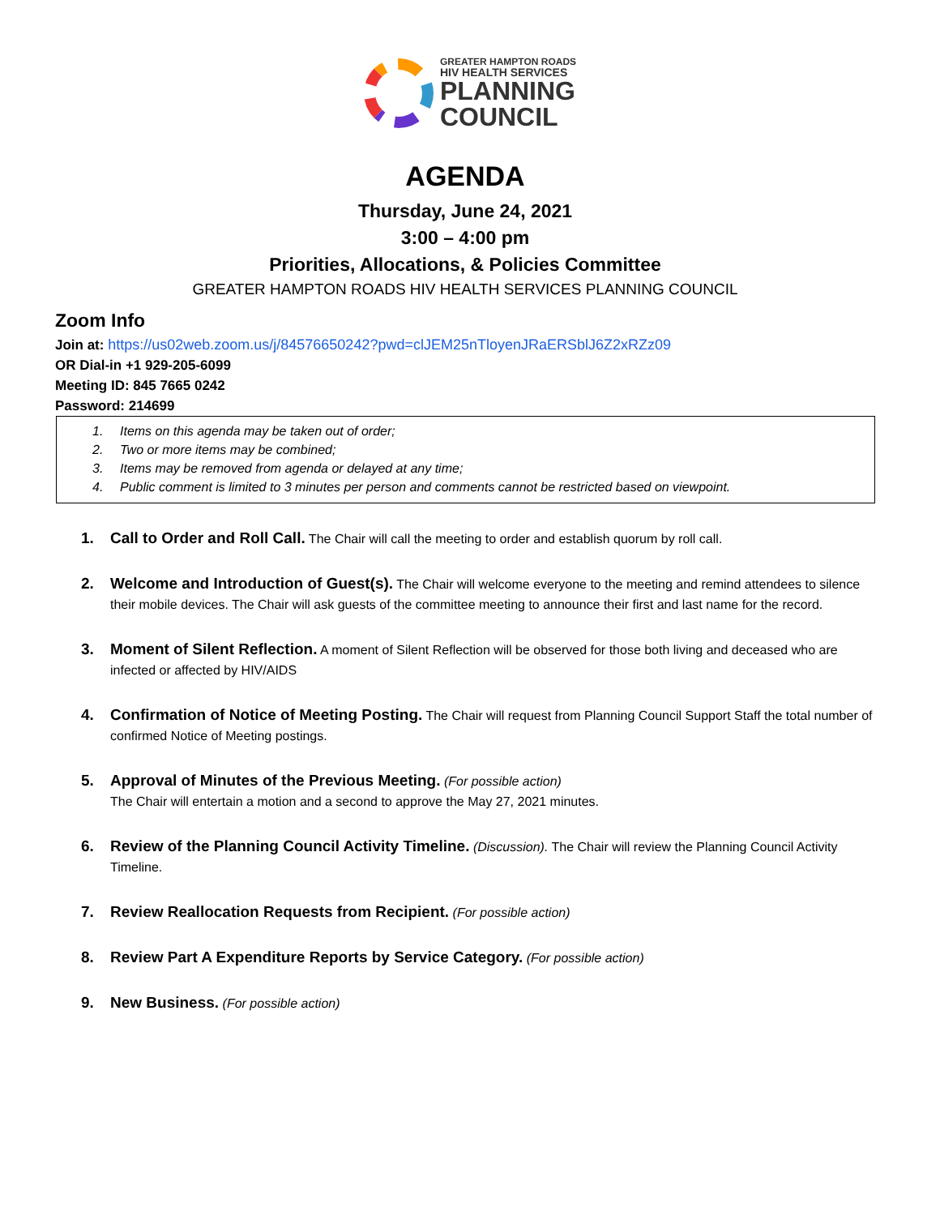GREATER HAMPTON ROADS
HIV HEALTH SERVICES
PLANNING
COUNCIL
AGENDA
Thursday, June 24, 2021
3:00 – 4:00 pm
Priorities, Allocations, & Policies Committee
GREATER HAMPTON ROADS HIV HEALTH SERVICES PLANNING COUNCIL
Zoom Info
Join at: https://us02web.zoom.us/j/84576650242?pwd=clJEM25nTloyenJRaERSblJ6Z2xRZz09
OR Dial-in +1 929-205-6099
Meeting ID: 845 7665 0242
Password: 214699
1. Items on this agenda may be taken out of order;
2. Two or more items may be combined;
3. Items may be removed from agenda or delayed at any time;
4. Public comment is limited to 3 minutes per person and comments cannot be restricted based on viewpoint.
1. Call to Order and Roll Call. The Chair will call the meeting to order and establish quorum by roll call.
2. Welcome and Introduction of Guest(s). The Chair will welcome everyone to the meeting and remind attendees to silence their mobile devices. The Chair will ask guests of the committee meeting to announce their first and last name for the record.
3. Moment of Silent Reflection. A moment of Silent Reflection will be observed for those both living and deceased who are infected or affected by HIV/AIDS
4. Confirmation of Notice of Meeting Posting. The Chair will request from Planning Council Support Staff the total number of confirmed Notice of Meeting postings.
5. Approval of Minutes of the Previous Meeting. (For possible action)
The Chair will entertain a motion and a second to approve the May 27, 2021 minutes.
6. Review of the Planning Council Activity Timeline. (Discussion). The Chair will review the Planning Council Activity Timeline.
7. Review Reallocation Requests from Recipient. (For possible action)
8. Review Part A Expenditure Reports by Service Category. (For possible action)
9. New Business. (For possible action)